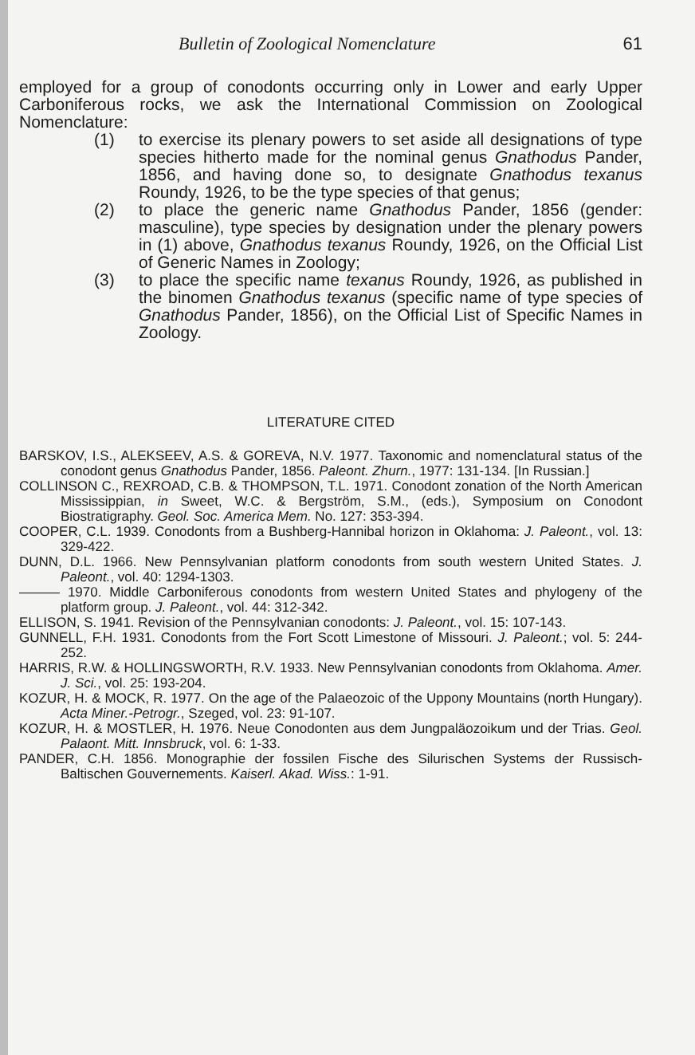Bulletin of Zoological Nomenclature 61
employed for a group of conodonts occurring only in Lower and early Upper Carboniferous rocks, we ask the International Commission on Zoological Nomenclature:
(1) to exercise its plenary powers to set aside all designations of type species hitherto made for the nominal genus Gnathodus Pander, 1856, and having done so, to designate Gnathodus texanus Roundy, 1926, to be the type species of that genus;
(2) to place the generic name Gnathodus Pander, 1856 (gender: masculine), type species by designation under the plenary powers in (1) above, Gnathodus texanus Roundy, 1926, on the Official List of Generic Names in Zoology;
(3) to place the specific name texanus Roundy, 1926, as published in the binomen Gnathodus texanus (specific name of type species of Gnathodus Pander, 1856), on the Official List of Specific Names in Zoology.
LITERATURE CITED
BARSKOV, I.S., ALEKSEEV, A.S. & GOREVA, N.V. 1977. Taxonomic and nomenclatural status of the conodont genus Gnathodus Pander, 1856. Paleont. Zhurn., 1977: 131-134. [In Russian.]
COLLINSON C., REXROAD, C.B. & THOMPSON, T.L. 1971. Conodont zonation of the North American Mississippian, in Sweet, W.C. & Bergström, S.M., (eds.), Symposium on Conodont Biostratigraphy. Geol. Soc. America Mem. No. 127: 353-394.
COOPER, C.L. 1939. Conodonts from a Bushberg-Hannibal horizon in Oklahoma: J. Paleont., vol. 13: 329-422.
DUNN, D.L. 1966. New Pennsylvanian platform conodonts from south western United States. J. Paleont., vol. 40: 1294-1303.
——— 1970. Middle Carboniferous conodonts from western United States and phylogeny of the platform group. J. Paleont., vol. 44: 312-342.
ELLISON, S. 1941. Revision of the Pennsylvanian conodonts: J. Paleont., vol. 15: 107-143.
GUNNELL, F.H. 1931. Conodonts from the Fort Scott Limestone of Missouri. J. Paleont.; vol. 5: 244-252.
HARRIS, R.W. & HOLLINGSWORTH, R.V. 1933. New Pennsylvanian conodonts from Oklahoma. Amer. J. Sci., vol. 25: 193-204.
KOZUR, H. & MOCK, R. 1977. On the age of the Palaeozoic of the Uppony Mountains (north Hungary). Acta Miner.-Petrogr., Szeged, vol. 23: 91-107.
KOZUR, H. & MOSTLER, H. 1976. Neue Conodonten aus dem Jungpaläozoikum und der Trias. Geol. Palaont. Mitt. Innsbruck, vol. 6: 1-33.
PANDER, C.H. 1856. Monographie der fossilen Fische des Silurischen Systems der Russisch-Baltischen Gouvernements. Kaiserl. Akad. Wiss.: 1-91.